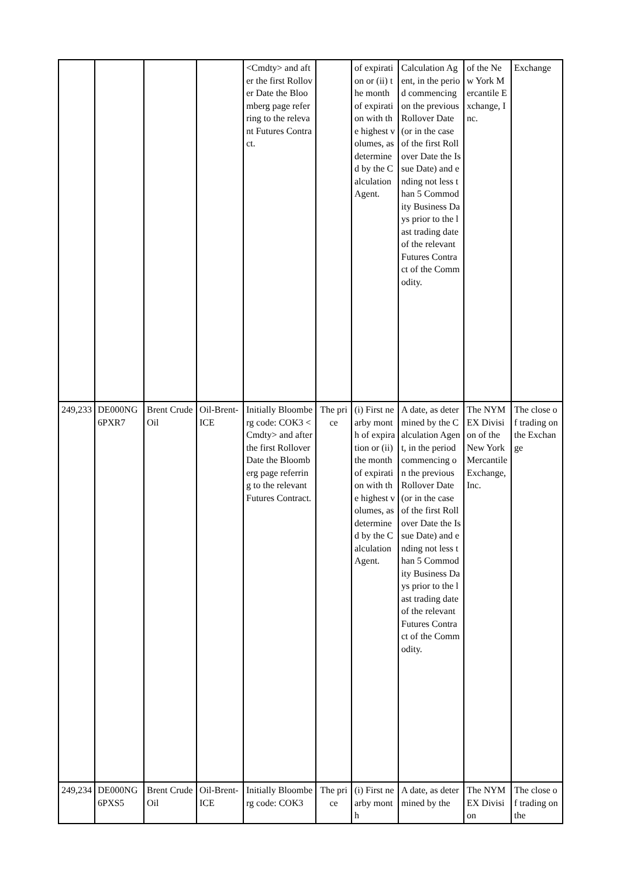| | | | | <Cmdty> and after the first Rollover Date the Bloomberg page referring to the relevant Futures Contract. | | of expiration or (ii) the month of expiration with the highest volumes, as determined by the Calculation Agent. | Calculation Agent, in the period commencing on the previous Rollover Date (or in the case of the first Rollover Date the Issue Date) and ending not less than 5 Commodity Business Days prior to the last trading date of the relevant Futures Contract of the Commodity. | of the New York Mercantile Exchange, Inc. | Exchange |
| 249,233 | DE000NG6PXR7 | Brent Crude Oil | Oil-Brent-ICE | Initially Bloomberg code: COK3 <Cmdty> and after the first Rollover Date the Bloomberg page referring to the relevant Futures Contract. | The price | (i) First nearby month of expiration or (ii) the month of expiration with the highest volumes, as determined by the Calculation Agent. | A date, as determined by the Calculation Agent, in the period commencing on the previous Rollover Date (or in the case of the first Rollover Date the Issue Date) and ending not less than 5 Commodity Business Days prior to the last trading date of the relevant Futures Contract of the Commodity. | The NYMEX Division of the New York Mercantile Exchange, Inc. | The close of trading on the Exchange |
| 249,234 | DE000NG6PXS5 | Brent Crude Oil | Oil-Brent-ICE | Initially Bloomberg code: COK3 | The price | (i) First nearby month | A date, as determined by the | The NYMEX Division | The close of trading on the |